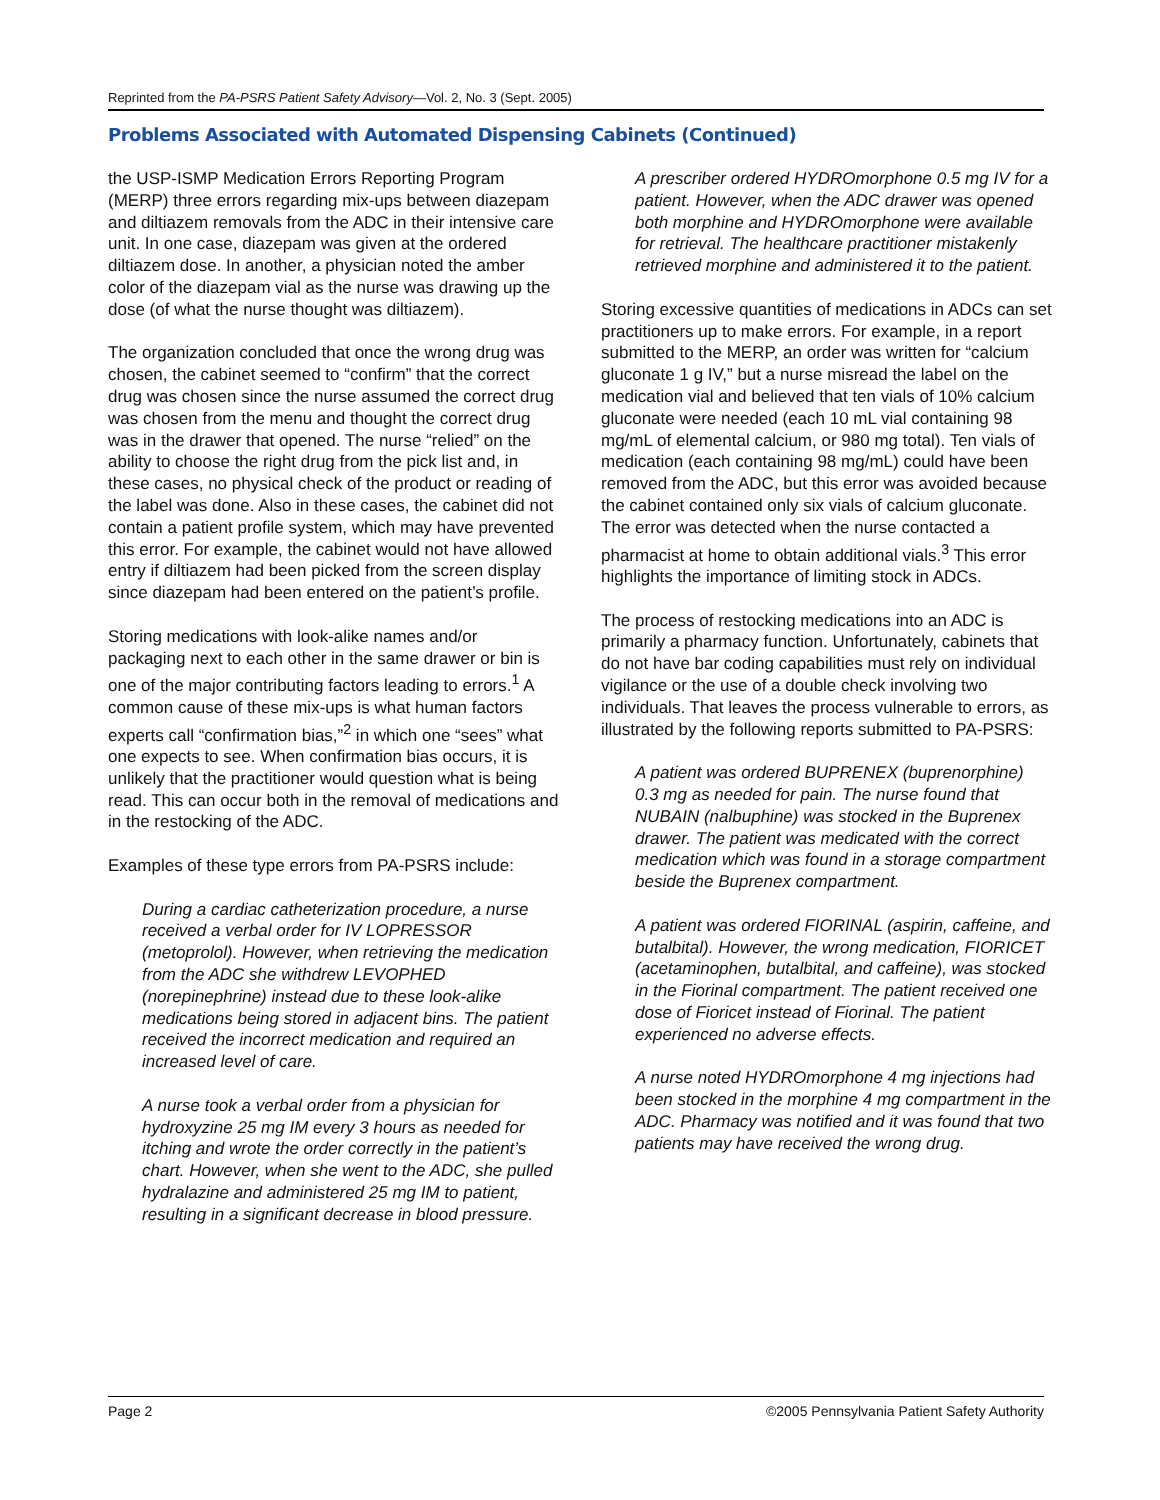Reprinted from the PA-PSRS Patient Safety Advisory—Vol. 2, No. 3 (Sept. 2005)
Problems Associated with Automated Dispensing Cabinets (Continued)
the USP-ISMP Medication Errors Reporting Program (MERP) three errors regarding mix-ups between diazepam and diltiazem removals from the ADC in their intensive care unit. In one case, diazepam was given at the ordered diltiazem dose. In another, a physician noted the amber color of the diazepam vial as the nurse was drawing up the dose (of what the nurse thought was diltiazem).
The organization concluded that once the wrong drug was chosen, the cabinet seemed to “confirm” that the correct drug was chosen since the nurse assumed the correct drug was chosen from the menu and thought the correct drug was in the drawer that opened. The nurse “relied” on the ability to choose the right drug from the pick list and, in these cases, no physical check of the product or reading of the label was done. Also in these cases, the cabinet did not contain a patient profile system, which may have prevented this error. For example, the cabinet would not have allowed entry if diltiazem had been picked from the screen display since diazepam had been entered on the patient’s profile.
Storing medications with look-alike names and/or packaging next to each other in the same drawer or bin is one of the major contributing factors leading to errors.<sup>1</sup> A common cause of these mix-ups is what human factors experts call “confirmation bias,”<sup>2</sup> in which one “sees” what one expects to see. When confirmation bias occurs, it is unlikely that the practitioner would question what is being read. This can occur both in the removal of medications and in the restocking of the ADC.
Examples of these type errors from PA-PSRS include:
During a cardiac catheterization procedure, a nurse received a verbal order for IV LOPRESSOR (metoprolol). However, when retrieving the medication from the ADC she withdrew LEVOPHED (norepinephrine) instead due to these look-alike medications being stored in adjacent bins. The patient received the incorrect medication and required an increased level of care.
A nurse took a verbal order from a physician for hydroxyzine 25 mg IM every 3 hours as needed for itching and wrote the order correctly in the patient’s chart. However, when she went to the ADC, she pulled hydralazine and administered 25 mg IM to patient, resulting in a significant decrease in blood pressure.
A prescriber ordered HYDROmorphone 0.5 mg IV for a patient. However, when the ADC drawer was opened both morphine and HYDROmorphone were available for retrieval. The healthcare practitioner mistakenly retrieved morphine and administered it to the patient.
Storing excessive quantities of medications in ADCs can set practitioners up to make errors. For example, in a report submitted to the MERP, an order was written for “calcium gluconate 1 g IV,” but a nurse misread the label on the medication vial and believed that ten vials of 10% calcium gluconate were needed (each 10 mL vial containing 98 mg/mL of elemental calcium, or 980 mg total). Ten vials of medication (each containing 98 mg/mL) could have been removed from the ADC, but this error was avoided because the cabinet contained only six vials of calcium gluconate. The error was detected when the nurse contacted a pharmacist at home to obtain additional vials.<sup>3</sup> This error highlights the importance of limiting stock in ADCs.
The process of restocking medications into an ADC is primarily a pharmacy function. Unfortunately, cabinets that do not have bar coding capabilities must rely on individual vigilance or the use of a double check involving two individuals. That leaves the process vulnerable to errors, as illustrated by the following reports submitted to PA-PSRS:
A patient was ordered BUPRENEX (buprenorphine) 0.3 mg as needed for pain. The nurse found that NUBAIN (nalbuphine) was stocked in the Buprenex drawer. The patient was medicated with the correct medication which was found in a storage compartment beside the Buprenex compartment.
A patient was ordered FIORINAL (aspirin, caffeine, and butalbital). However, the wrong medication, FIORICET (acetaminophen, butalbital, and caffeine), was stocked in the Fiorinal compartment. The patient received one dose of Fioricet instead of Fiorinal. The patient experienced no adverse effects.
A nurse noted HYDROmorphone 4 mg injections had been stocked in the morphine 4 mg compartment in the ADC. Pharmacy was notified and it was found that two patients may have received the wrong drug.
Page 2 ©2005 Pennsylvania Patient Safety Authority